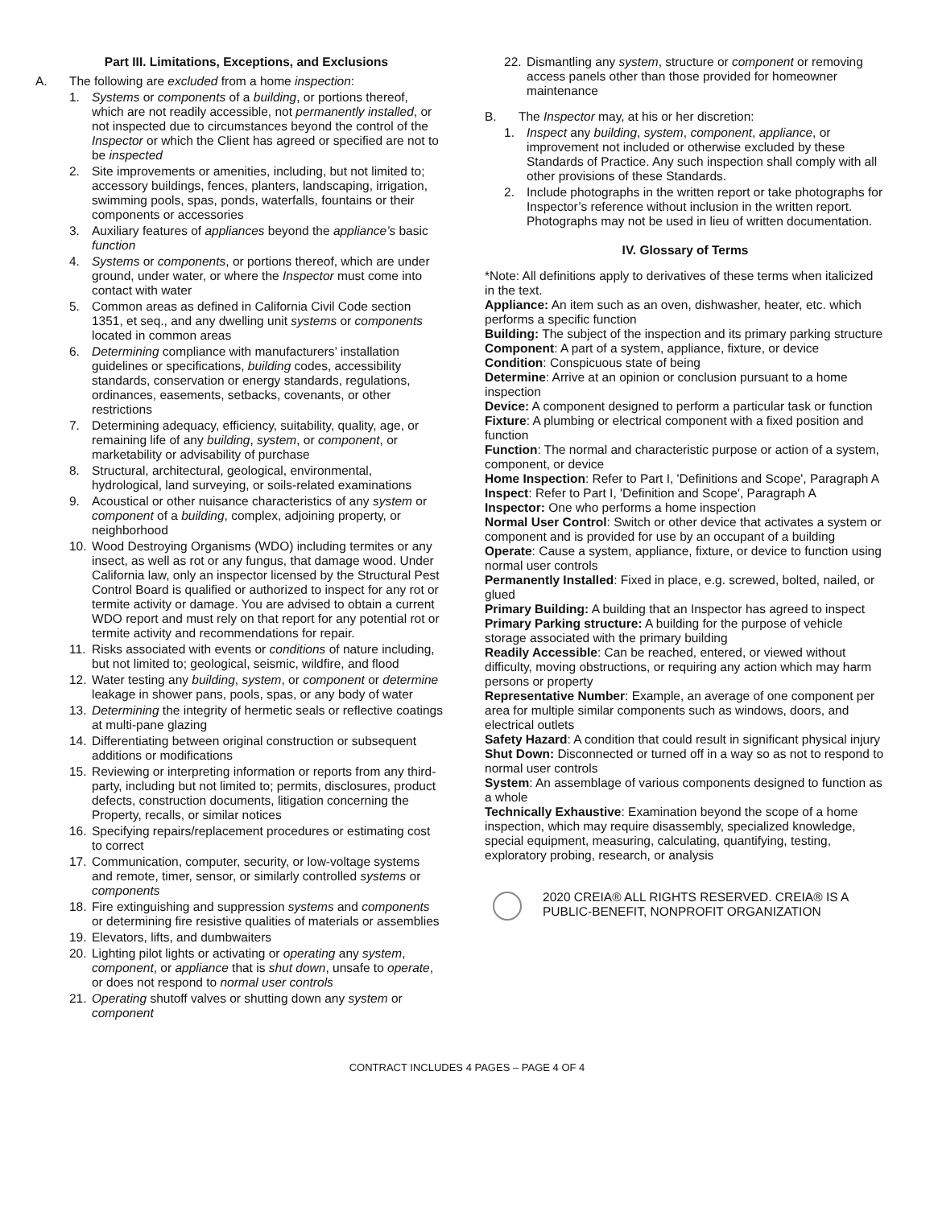Part III. Limitations, Exceptions, and Exclusions
A. The following are excluded from a home inspection:
1. Systems or components of a building, or portions thereof, which are not readily accessible, not permanently installed, or not inspected due to circumstances beyond the control of the Inspector or which the Client has agreed or specified are not to be inspected
2. Site improvements or amenities, including, but not limited to; accessory buildings, fences, planters, landscaping, irrigation, swimming pools, spas, ponds, waterfalls, fountains or their components or accessories
3. Auxiliary features of appliances beyond the appliance’s basic function
4. Systems or components, or portions thereof, which are under ground, under water, or where the Inspector must come into contact with water
5. Common areas as defined in California Civil Code section 1351, et seq., and any dwelling unit systems or components located in common areas
6. Determining compliance with manufacturers’ installation guidelines or specifications, building codes, accessibility standards, conservation or energy standards, regulations, ordinances, easements, setbacks, covenants, or other restrictions
7. Determining adequacy, efficiency, suitability, quality, age, or remaining life of any building, system, or component, or marketability or advisability of purchase
8. Structural, architectural, geological, environmental, hydrological, land surveying, or soils-related examinations
9. Acoustical or other nuisance characteristics of any system or component of a building, complex, adjoining property, or neighborhood
10. Wood Destroying Organisms (WDO) including termites or any insect, as well as rot or any fungus, that damage wood. Under California law, only an inspector licensed by the Structural Pest Control Board is qualified or authorized to inspect for any rot or termite activity or damage. You are advised to obtain a current WDO report and must rely on that report for any potential rot or termite activity and recommendations for repair.
11. Risks associated with events or conditions of nature including, but not limited to; geological, seismic, wildfire, and flood
12. Water testing any building, system, or component or determine leakage in shower pans, pools, spas, or any body of water
13. Determining the integrity of hermetic seals or reflective coatings at multi-pane glazing
14. Differentiating between original construction or subsequent additions or modifications
15. Reviewing or interpreting information or reports from any third-party, including but not limited to; permits, disclosures, product defects, construction documents, litigation concerning the Property, recalls, or similar notices
16. Specifying repairs/replacement procedures or estimating cost to correct
17. Communication, computer, security, or low-voltage systems and remote, timer, sensor, or similarly controlled systems or components
18. Fire extinguishing and suppression systems and components or determining fire resistive qualities of materials or assemblies
19. Elevators, lifts, and dumbwaiters
20. Lighting pilot lights or activating or operating any system, component, or appliance that is shut down, unsafe to operate, or does not respond to normal user controls
21. Operating shutoff valves or shutting down any system or component
22. Dismantling any system, structure or component or removing access panels other than those provided for homeowner maintenance
B. The Inspector may, at his or her discretion:
1. Inspect any building, system, component, appliance, or improvement not included or otherwise excluded by these Standards of Practice. Any such inspection shall comply with all other provisions of these Standards.
2. Include photographs in the written report or take photographs for Inspector’s reference without inclusion in the written report. Photographs may not be used in lieu of written documentation.
IV. Glossary of Terms
*Note: All definitions apply to derivatives of these terms when italicized in the text.
Appliance: An item such as an oven, dishwasher, heater, etc. which performs a specific function
Building: The subject of the inspection and its primary parking structure
Component: A part of a system, appliance, fixture, or device
Condition: Conspicuous state of being
Determine: Arrive at an opinion or conclusion pursuant to a home inspection
Device: A component designed to perform a particular task or function
Fixture: A plumbing or electrical component with a fixed position and function
Function: The normal and characteristic purpose or action of a system, component, or device
Home Inspection: Refer to Part I, 'Definitions and Scope', Paragraph A
Inspect: Refer to Part I, 'Definition and Scope', Paragraph A
Inspector: One who performs a home inspection
Normal User Control: Switch or other device that activates a system or component and is provided for use by an occupant of a building
Operate: Cause a system, appliance, fixture, or device to function using normal user controls
Permanently Installed: Fixed in place, e.g. screwed, bolted, nailed, or glued
Primary Building: A building that an Inspector has agreed to inspect
Primary Parking structure: A building for the purpose of vehicle storage associated with the primary building
Readily Accessible: Can be reached, entered, or viewed without difficulty, moving obstructions, or requiring any action which may harm persons or property
Representative Number: Example, an average of one component per area for multiple similar components such as windows, doors, and electrical outlets
Safety Hazard: A condition that could result in significant physical injury
Shut Down: Disconnected or turned off in a way so as not to respond to normal user controls
System: An assemblage of various components designed to function as a whole
Technically Exhaustive: Examination beyond the scope of a home inspection, which may require disassembly, specialized knowledge, special equipment, measuring, calculating, quantifying, testing, exploratory probing, research, or analysis
2020 CREIA® ALL RIGHTS RESERVED. CREIA® IS A
PUBLIC-BENEFIT, NONPROFIT ORGANIZATION
CONTRACT INCLUDES 4 PAGES – PAGE 4 OF 4